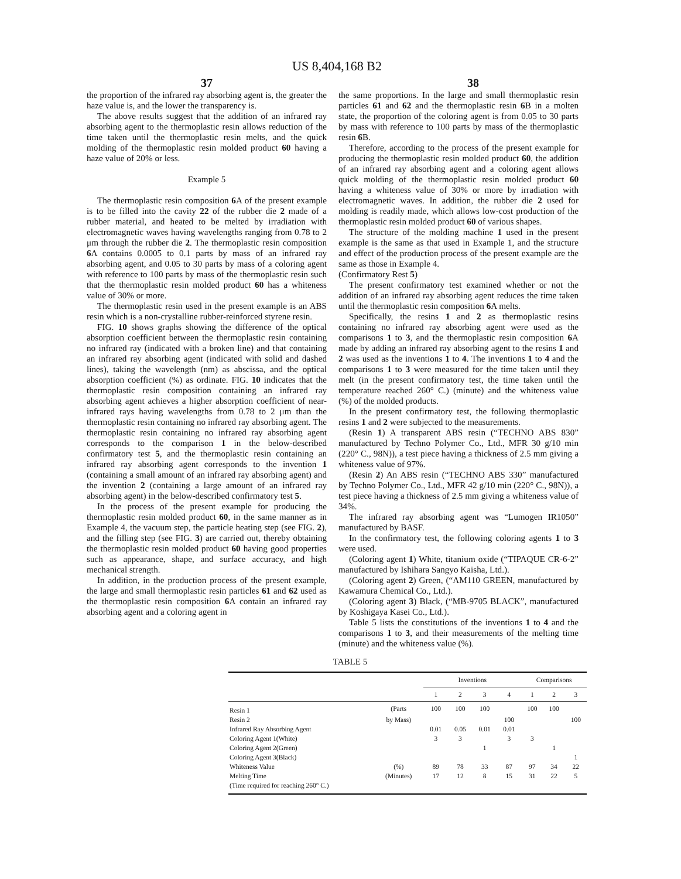US 8,404,168 B2
37 38
the proportion of the infrared ray absorbing agent is, the greater the haze value is, and the lower the transparency is.
The above results suggest that the addition of an infrared ray absorbing agent to the thermoplastic resin allows reduction of the time taken until the thermoplastic resin melts, and the quick molding of the thermoplastic resin molded product 60 having a haze value of 20% or less.
Example 5
The thermoplastic resin composition 6 A of the present example is to be filled into the cavity 22 of the rubber die 2 made of a rubber material, and heated to be melted by irradiation with electromagnetic waves having wavelengths ranging from 0.78 to 2 μm through the rubber die 2. The thermoplastic resin composition 6 A contains 0.0005 to 0.1 parts by mass of an infrared ray absorbing agent, and 0.05 to 30 parts by mass of a coloring agent with reference to 100 parts by mass of the thermoplastic resin such that the thermoplastic resin molded product 60 has a whiteness value of 30% or more.
The thermoplastic resin used in the present example is an ABS resin which is a non-crystalline rubber-reinforced styrene resin.
FIG. 10 shows graphs showing the difference of the optical absorption coefficient between the thermoplastic resin containing no infrared ray (indicated with a broken line) and that containing an infrared ray absorbing agent (indicated with solid and dashed lines), taking the wavelength (nm) as abscissa, and the optical absorption coefficient (%) as ordinate. FIG. 10 indicates that the thermoplastic resin composition containing an infrared ray absorbing agent achieves a higher absorption coefficient of near-infrared rays having wavelengths from 0.78 to 2 μm than the thermoplastic resin containing no infrared ray absorbing agent. The thermoplastic resin containing no infrared ray absorbing agent corresponds to the comparison 1 in the below-described confirmatory test 5, and the thermoplastic resin containing an infrared ray absorbing agent corresponds to the invention 1 (containing a small amount of an infrared ray absorbing agent) and the invention 2 (containing a large amount of an infrared ray absorbing agent) in the below-described confirmatory test 5.
In the process of the present example for producing the thermoplastic resin molded product 60, in the same manner as in Example 4, the vacuum step, the particle heating step (see FIG. 2), and the filling step (see FIG. 3) are carried out, thereby obtaining the thermoplastic resin molded product 60 having good properties such as appearance, shape, and surface accuracy, and high mechanical strength.
In addition, in the production process of the present example, the large and small thermoplastic resin particles 61 and 62 used as the thermoplastic resin composition 6 A contain an infrared ray absorbing agent and a coloring agent in
the same proportions. In the large and small thermoplastic resin particles 61 and 62 and the thermoplastic resin 6 B in a molten state, the proportion of the coloring agent is from 0.05 to 30 parts by mass with reference to 100 parts by mass of the thermoplastic resin 6 B.
Therefore, according to the process of the present example for producing the thermoplastic resin molded product 60, the addition of an infrared ray absorbing agent and a coloring agent allows quick molding of the thermoplastic resin molded product 60 having a whiteness value of 30% or more by irradiation with electromagnetic waves. In addition, the rubber die 2 used for molding is readily made, which allows low-cost production of the thermoplastic resin molded product 60 of various shapes.
The structure of the molding machine 1 used in the present example is the same as that used in Example 1, and the structure and effect of the production process of the present example are the same as those in Example 4.
(Confirmatory Rest 5)
The present confirmatory test examined whether or not the addition of an infrared ray absorbing agent reduces the time taken until the thermoplastic resin composition 6 A melts.
Specifically, the resins 1 and 2 as thermoplastic resins containing no infrared ray absorbing agent were used as the comparisons 1 to 3, and the thermoplastic resin composition 6 A made by adding an infrared ray absorbing agent to the resins 1 and 2 was used as the inventions 1 to 4. The inventions 1 to 4 and the comparisons 1 to 3 were measured for the time taken until they melt (in the present confirmatory test, the time taken until the temperature reached 260° C.) (minute) and the whiteness value (%) of the molded products.
In the present confirmatory test, the following thermoplastic resins 1 and 2 were subjected to the measurements.
(Resin 1) A transparent ABS resin (“TECHNO ABS 830” manufactured by Techno Polymer Co., Ltd., MFR 30 g/10 min (220° C., 98N)), a test piece having a thickness of 2.5 mm giving a whiteness value of 97%.
(Resin 2) An ABS resin (“TECHNO ABS 330” manufactured by Techno Polymer Co., Ltd., MFR 42 g/10 min (220° C., 98N)), a test piece having a thickness of 2.5 mm giving a whiteness value of 34%.
The infrared ray absorbing agent was “Lumogen IR1050” manufactured by BASF.
In the confirmatory test, the following coloring agents 1 to 3 were used.
(Coloring agent 1) White, titanium oxide (“TIPAQUE CR-6-2” manufactured by Ishihara Sangyo Kaisha, Ltd.).
(Coloring agent 2) Green, (“AM110 GREEN, manufactured by Kawamura Chemical Co., Ltd.).
(Coloring agent 3) Black, (“MB-9705 BLACK”, manufactured by Koshigaya Kasei Co., Ltd.).
Table 5 lists the constitutions of the inventions 1 to 4 and the comparisons 1 to 3, and their measurements of the melting time (minute) and the whiteness value (%).
TABLE 5
| | | Inventions | | | | Comparisons | | |
| --- | --- | --- | --- | --- | --- | --- | --- | --- |
| | | 1 | 2 | 3 | 4 | 1 | 2 | 3 |
| Resin 1 | (Parts | 100 | 100 | 100 | | 100 | 100 | |
| Resin 2 | by Mass) | | | | 100 | | | 100 |
| Infrared Ray Absorbing Agent | | 0.01 | 0.05 | 0.01 | 0.01 | | | |
| Coloring Agent 1(White) | | 3 | 3 | | 3 | 3 | | |
| Coloring Agent 2(Green) | | | | 1 | | | 1 | |
| Coloring Agent 3(Black) | | | | | | | | 1 |
| Whiteness Value | (%) | 89 | 78 | 33 | 87 | 97 | 34 | 22 |
| Melting Time | (Minutes) | 17 | 12 | 8 | 15 | 31 | 22 | 5 |
| (Time required for reaching 260° C.) | | | | | | | | |